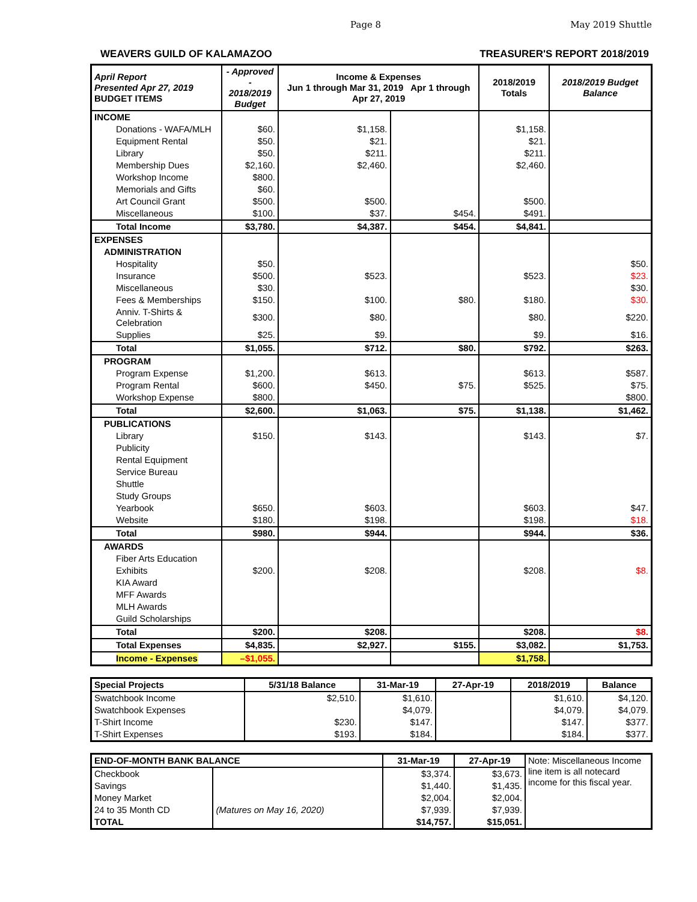Page 8 May 2019 Shuttle
WEAVERS GUILD OF KALAMAZOO TREASURER'S REPORT 2018/2019
| April Report Presented Apr 27, 2019 BUDGET ITEMS | - Approved - 2018/2019 Budget | Income & Expenses Jun 1 through Mar 31, 2019 Apr 1 through Apr 27, 2019 | | 2018/2019 Totals | 2018/2019 Budget Balance |
| --- | --- | --- | --- | --- | --- |
| INCOME | | | | | |
| Donations - WAFA/MLH | $60. | $1,158. | | $1,158. | |
| Equipment Rental | $50. | $21. | | $21. | |
| Library | $50. | $211. | | $211. | |
| Membership Dues | $2,160. | $2,460. | | $2,460. | |
| Workshop Income | $800. | | | | |
| Memorials and Gifts | $60. | | | | |
| Art Council Grant | $500. | $500. | | $500. | |
| Miscellaneous | $100. | $37. | $454. | $491. | |
| Total Income | $3,780. | $4,387. | $454. | $4,841. | |
| EXPENSES | | | | | |
| ADMINISTRATION | | | | | |
| Hospitality | $50. | | | | $50. |
| Insurance | $500. | $523. | | $523. | $23. |
| Miscellaneous | $30. | | | | $30. |
| Fees & Memberships | $150. | $100. | $80. | $180. | $30. |
| Anniv. T-Shirts & Celebration | $300. | $80. | | $80. | $220. |
| Supplies | $25. | $9. | | $9. | $16. |
| Total | $1,055. | $712. | $80. | $792. | $263. |
| PROGRAM | | | | | |
| Program Expense | $1,200. | $613. | | $613. | $587. |
| Program Rental | $600. | $450. | $75. | $525. | $75. |
| Workshop Expense | $800. | | | | $800. |
| Total | $2,600. | $1,063. | $75. | $1,138. | $1,462. |
| PUBLICATIONS | | | | | |
| Library | $150. | $143. | | $143. | $7. |
| Publicity | | | | | |
| Rental Equipment | | | | | |
| Service Bureau | | | | | |
| Shuttle | | | | | |
| Study Groups | | | | | |
| Yearbook | $650. | $603. | | $603. | $47. |
| Website | $180. | $198. | | $198. | $18. |
| Total | $980. | $944. | | $944. | $36. |
| AWARDS | | | | | |
| Fiber Arts Education | | | | | |
| Exhibits | $200. | $208. | | $208. | $8. |
| KIA Award | | | | | |
| MFF Awards | | | | | |
| MLH Awards | | | | | |
| Guild Scholarships | | | | | |
| Total | $200. | $208. | | $208. | $8. |
| Total Expenses | $4,835. | $2,927. | $155. | $3,082. | $1,753. |
| Income - Expenses | –$1,055. | | | $1,758. | |
| Special Projects | 5/31/18 Balance | 31-Mar-19 | 27-Apr-19 | 2018/2019 | Balance |
| --- | --- | --- | --- | --- | --- |
| Swatchbook Income | $2,510. | $1,610. | | $1,610. | $4,120. |
| Swatchbook Expenses | | $4,079. | | $4,079. | $4,079. |
| T-Shirt Income | $230. | $147. | | $147. | $377. |
| T-Shirt Expenses | $193. | $184. | | $184. | $377. |
| END-OF-MONTH BANK BALANCE | | 31-Mar-19 | 27-Apr-19 | Note: Miscellaneous Income line item is all notecard income for this fiscal year. |
| Checkbook | | $3,374. | $3,673. | |
| Savings | | $1,440. | $1,435. | |
| Money Market | | $2,004. | $2,004. | |
| 24 to 35 Month CD | (Matures on May 16, 2020) | $7,939. | $7,939. | |
| TOTAL | | $14,757. | $15,051. | |